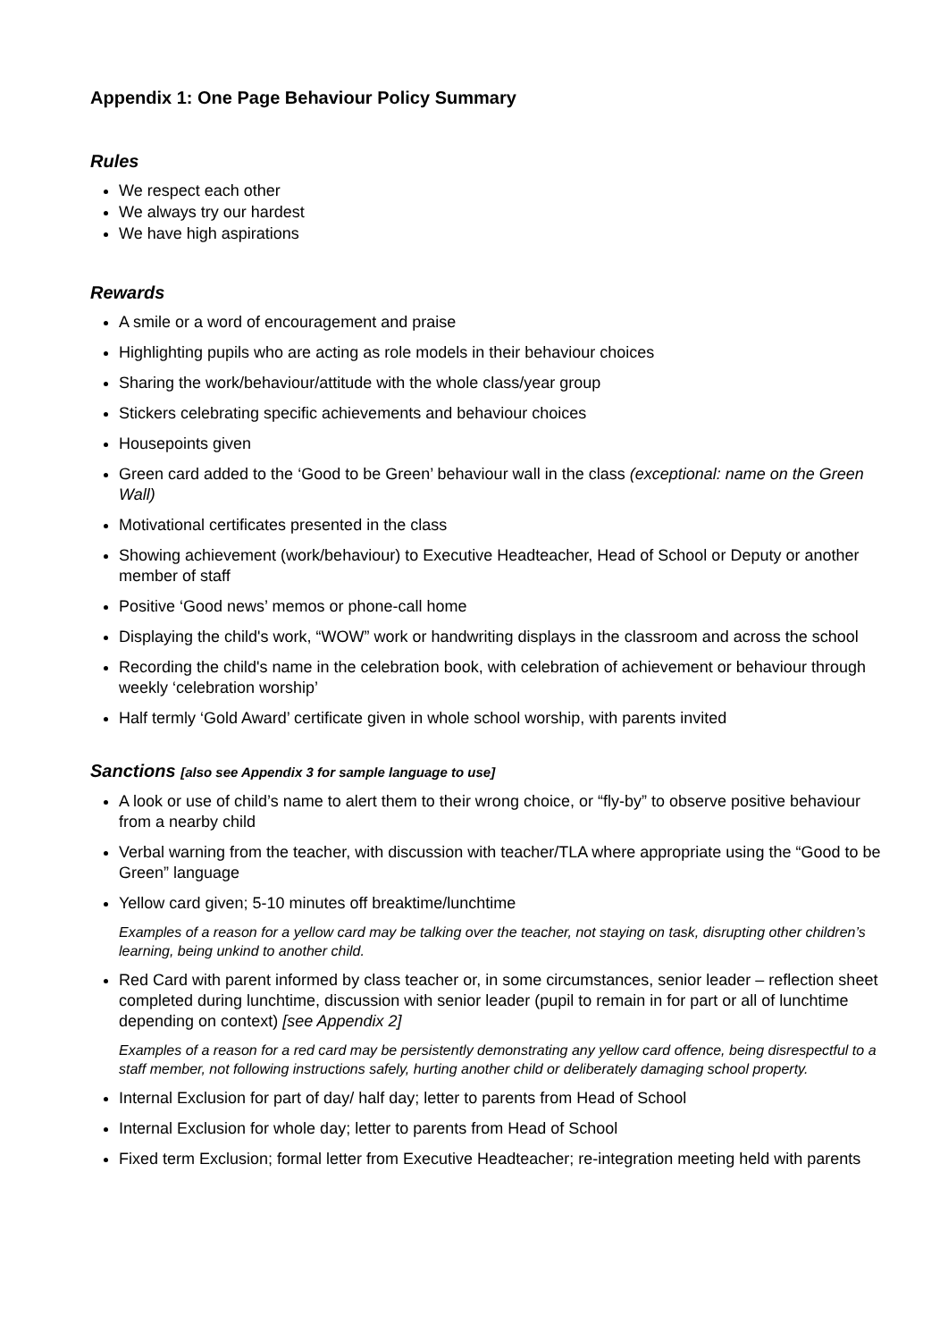Appendix 1: One Page Behaviour Policy Summary
Rules
We respect each other
We always try our hardest
We have high aspirations
Rewards
A smile or a word of encouragement and praise
Highlighting pupils who are acting as role models in their behaviour choices
Sharing the work/behaviour/attitude with the whole class/year group
Stickers celebrating specific achievements and behaviour choices
Housepoints given
Green card added to the ‘Good to be Green’ behaviour wall in the class (exceptional: name on the Green Wall)
Motivational certificates presented in the class
Showing achievement (work/behaviour) to Executive Headteacher, Head of School or Deputy or another member of staff
Positive ‘Good news’ memos or phone-call home
Displaying the child's work, “WOW” work or handwriting displays in the classroom and across the school
Recording the child's name in the celebration book, with celebration of achievement or behaviour through weekly ‘celebration worship’
Half termly ‘Gold Award’ certificate given in whole school worship, with parents invited
Sanctions [also see Appendix 3 for sample language to use]
A look or use of child’s name to alert them to their wrong choice, or “fly-by” to observe positive behaviour from a nearby child
Verbal warning from the teacher, with discussion with teacher/TLA where appropriate using the “Good to be Green” language
Yellow card given; 5-10 minutes off breaktime/lunchtime
Examples of a reason for a yellow card may be talking over the teacher, not staying on task, disrupting other children’s learning, being unkind to another child.
Red Card with parent informed by class teacher or, in some circumstances, senior leader – reflection sheet completed during lunchtime, discussion with senior leader (pupil to remain in for part or all of lunchtime depending on context) [see Appendix 2]
Examples of a reason for a red card may be persistently demonstrating any yellow card offence, being disrespectful to a staff member, not following instructions safely, hurting another child or deliberately damaging school property.
Internal Exclusion for part of day/ half day; letter to parents from Head of School
Internal Exclusion for whole day; letter to parents from Head of School
Fixed term Exclusion; formal letter from Executive Headteacher; re-integration meeting held with parents